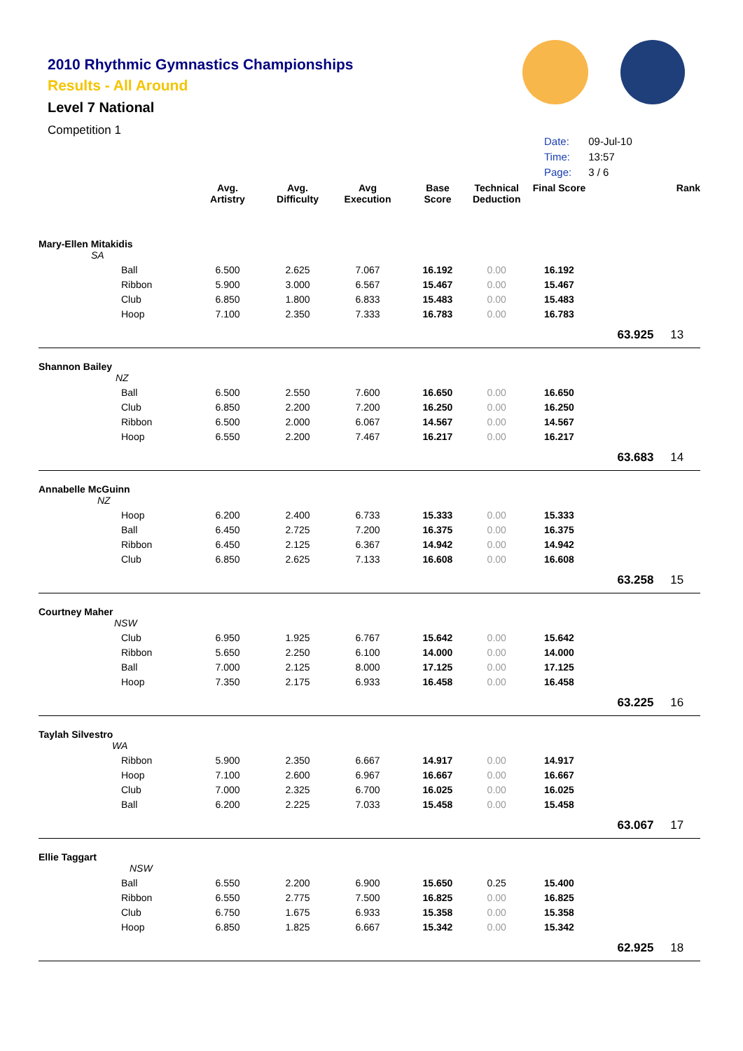2010 Rhythmic Gymnastics Championships
Results - All Around
Level 7 National
Competition 1
| Date: | 09-Jul-10 |
| Time: | 13:57 |
| Page: | 3 / 6 |
| | Avg. Artistry | Avg. Difficulty | Avg Execution | Base Score | Technical Deduction | Final Score | | Rank |
| --- | --- | --- | --- | --- | --- | --- | --- | --- |
| Mary-Ellen Mitakidis SA | | | | | | | | |
| Ball | 6.500 | 2.625 | 7.067 | 16.192 | 0.00 | 16.192 | | |
| Ribbon | 5.900 | 3.000 | 6.567 | 15.467 | 0.00 | 15.467 | | |
| Club | 6.850 | 1.800 | 6.833 | 15.483 | 0.00 | 15.483 | | |
| Hoop | 7.100 | 2.350 | 7.333 | 16.783 | 0.00 | 16.783 | | |
| | | | | | | | 63.925 | 13 |
| Shannon Bailey NZ | | | | | | | | |
| Ball | 6.500 | 2.550 | 7.600 | 16.650 | 0.00 | 16.650 | | |
| Club | 6.850 | 2.200 | 7.200 | 16.250 | 0.00 | 16.250 | | |
| Ribbon | 6.500 | 2.000 | 6.067 | 14.567 | 0.00 | 14.567 | | |
| Hoop | 6.550 | 2.200 | 7.467 | 16.217 | 0.00 | 16.217 | | |
| | | | | | | | 63.683 | 14 |
| Annabelle McGuinn NZ | | | | | | | | |
| Hoop | 6.200 | 2.400 | 6.733 | 15.333 | 0.00 | 15.333 | | |
| Ball | 6.450 | 2.725 | 7.200 | 16.375 | 0.00 | 16.375 | | |
| Ribbon | 6.450 | 2.125 | 6.367 | 14.942 | 0.00 | 14.942 | | |
| Club | 6.850 | 2.625 | 7.133 | 16.608 | 0.00 | 16.608 | | |
| | | | | | | | 63.258 | 15 |
| Courtney Maher NSW | | | | | | | | |
| Club | 6.950 | 1.925 | 6.767 | 15.642 | 0.00 | 15.642 | | |
| Ribbon | 5.650 | 2.250 | 6.100 | 14.000 | 0.00 | 14.000 | | |
| Ball | 7.000 | 2.125 | 8.000 | 17.125 | 0.00 | 17.125 | | |
| Hoop | 7.350 | 2.175 | 6.933 | 16.458 | 0.00 | 16.458 | | |
| | | | | | | | 63.225 | 16 |
| Taylah Silvestro WA | | | | | | | | |
| Ribbon | 5.900 | 2.350 | 6.667 | 14.917 | 0.00 | 14.917 | | |
| Hoop | 7.100 | 2.600 | 6.967 | 16.667 | 0.00 | 16.667 | | |
| Club | 7.000 | 2.325 | 6.700 | 16.025 | 0.00 | 16.025 | | |
| Ball | 6.200 | 2.225 | 7.033 | 15.458 | 0.00 | 15.458 | | |
| | | | | | | | 63.067 | 17 |
| Ellie Taggart NSW | | | | | | | | |
| Ball | 6.550 | 2.200 | 6.900 | 15.650 | 0.25 | 15.400 | | |
| Ribbon | 6.550 | 2.775 | 7.500 | 16.825 | 0.00 | 16.825 | | |
| Club | 6.750 | 1.675 | 6.933 | 15.358 | 0.00 | 15.358 | | |
| Hoop | 6.850 | 1.825 | 6.667 | 15.342 | 0.00 | 15.342 | | |
| | | | | | | | 62.925 | 18 |